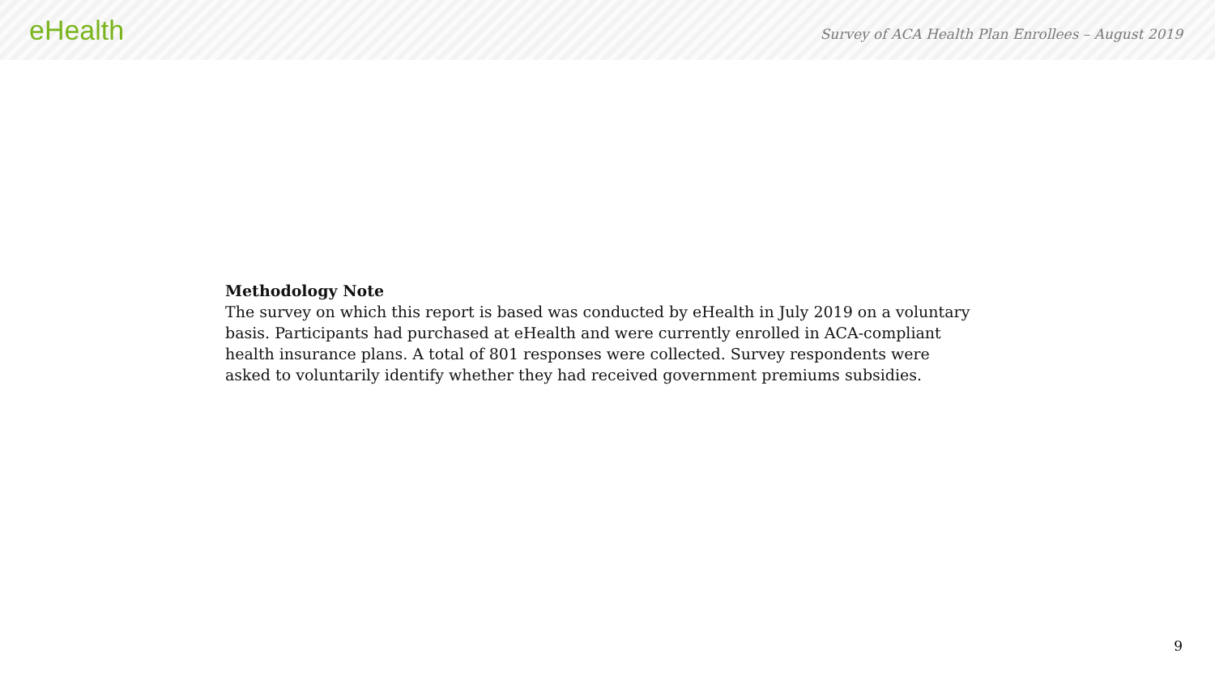eHealth
Survey of ACA Health Plan Enrollees – August 2019
Methodology Note
The survey on which this report is based was conducted by eHealth in July 2019 on a voluntary basis. Participants had purchased at eHealth and were currently enrolled in ACA-compliant health insurance plans. A total of 801 responses were collected. Survey respondents were asked to voluntarily identify whether they had received government premiums subsidies.
9